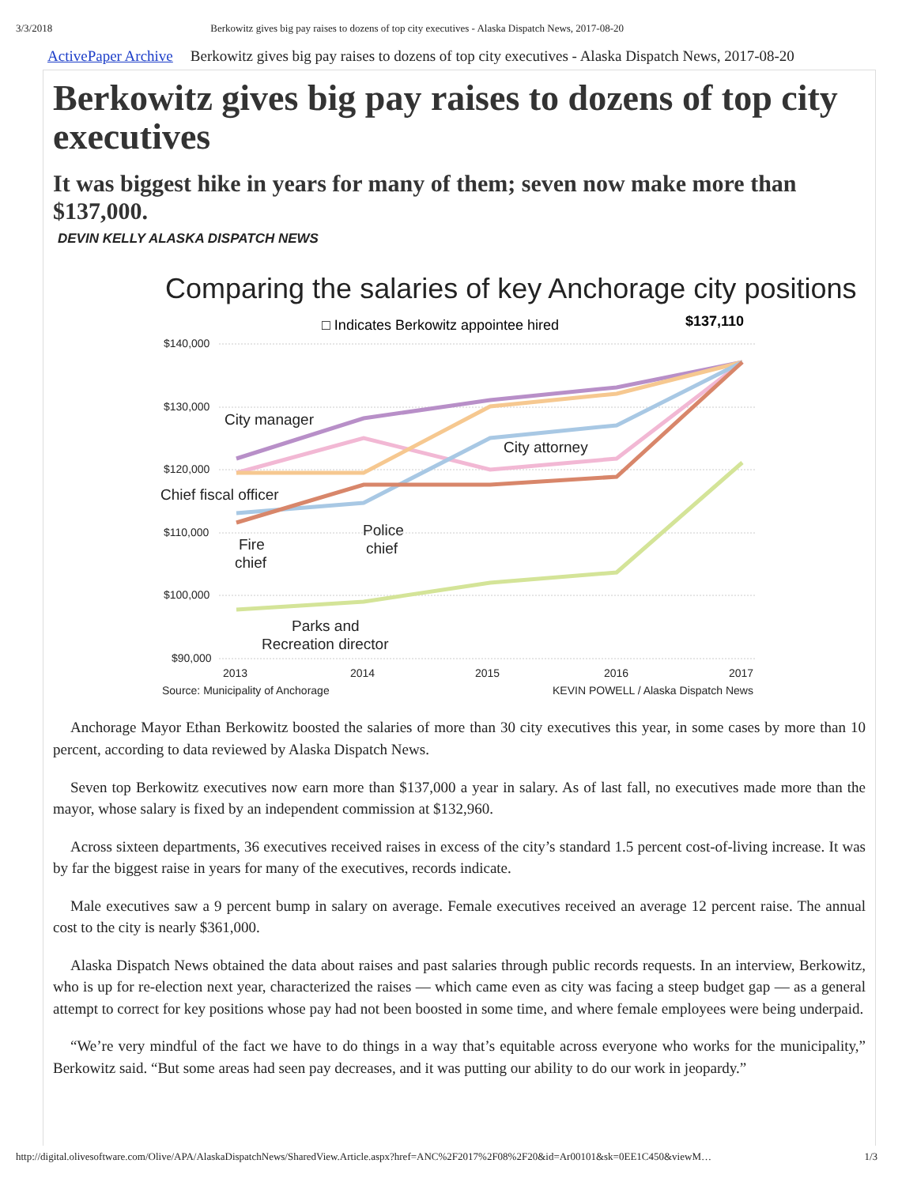3/3/2018 Berkowitz gives big pay raises to dozens of top city executives - Alaska Dispatch News, 2017-08-20
ActivePaper Archive Berkowitz gives big pay raises to dozens of top city executives - Alaska Dispatch News, 2017-08-20
Berkowitz gives big pay raises to dozens of top city executives
It was biggest hike in years for many of them; seven now make more than $137,000.
DEVIN KELLY ALASKA DISPATCH NEWS
Comparing the salaries of key Anchorage city positions
□ Indicates Berkowitz appointee hired
$137,110
$140,000
$130,000
$120,000
$110,000
$100,000
$90,000
2013
2014
2015
2016
2017
Source: Municipality of Anchorage
KEVIN POWELL / Alaska Dispatch News
City manager
City attorney
Chief fiscal officer
Fire
chief
Police
chief
Parks and
Recreation director
Anchorage Mayor Ethan Berkowitz boosted the salaries of more than 30 city executives this year, in some cases by more than 10 percent, according to data reviewed by Alaska Dispatch News.
Seven top Berkowitz executives now earn more than $137,000 a year in salary. As of last fall, no executives made more than the mayor, whose salary is fixed by an independent commission at $132,960.
Across sixteen departments, 36 executives received raises in excess of the city’s standard 1.5 percent cost-of-living increase. It was by far the biggest raise in years for many of the executives, records indicate.
Male executives saw a 9 percent bump in salary on average. Female executives received an average 12 percent raise. The annual cost to the city is nearly $361,000.
Alaska Dispatch News obtained the data about raises and past salaries through public records requests. In an interview, Berkowitz, who is up for re-election next year, characterized the raises — which came even as city was facing a steep budget gap — as a general attempt to correct for key positions whose pay had not been boosted in some time, and where female employees were being underpaid.
“We’re very mindful of the fact we have to do things in a way that’s equitable across everyone who works for the municipality,” Berkowitz said. “But some areas had seen pay decreases, and it was putting our ability to do our work in jeopardy.”
http://digital.olivesoftware.com/Olive/APA/AlaskaDispatchNews/SharedView.Article.aspx?href=ANC%2F2017%2F08%2F20&id=Ar00101&sk=0EE1C450&viewM… 1/3